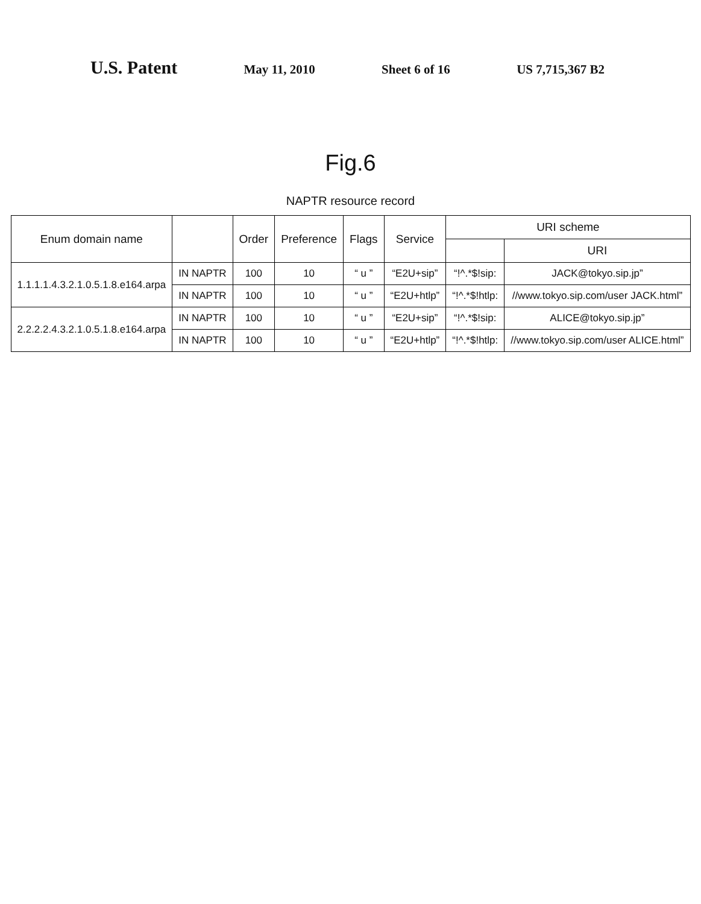U.S. Patent
May 11, 2010 Sheet 6 of 16 US 7,715,367 B2
Fig.6
NAPTR resource record
| Enum domain name | | Order | Preference | Flags | Service | URI scheme | |
| --- | --- | --- | --- | --- | --- | --- | --- |
| | | | | | | | URI |
| 1.1.1.1.4.3.2.1.0.5.1.8.e164.arpa | IN NAPTR | 100 | 10 | “ u ” | “E2U+sip” | “!^.*$!sip: | JACK@tokyo.sip.jp” |
| | IN NAPTR | 100 | 10 | “ u ” | “E2U+htlp” | “!^.*$!htlp: | //www.tokyo.sip.com/user JACK.html” |
| 2.2.2.2.4.3.2.1.0.5.1.8.e164.arpa | IN NAPTR | 100 | 10 | “ u ” | “E2U+sip” | “!^.*$!sip: | ALICE@tokyo.sip.jp” |
| | IN NAPTR | 100 | 10 | “ u ” | “E2U+htlp” | “!^.*$!htlp: | //www.tokyo.sip.com/user ALICE.html” |